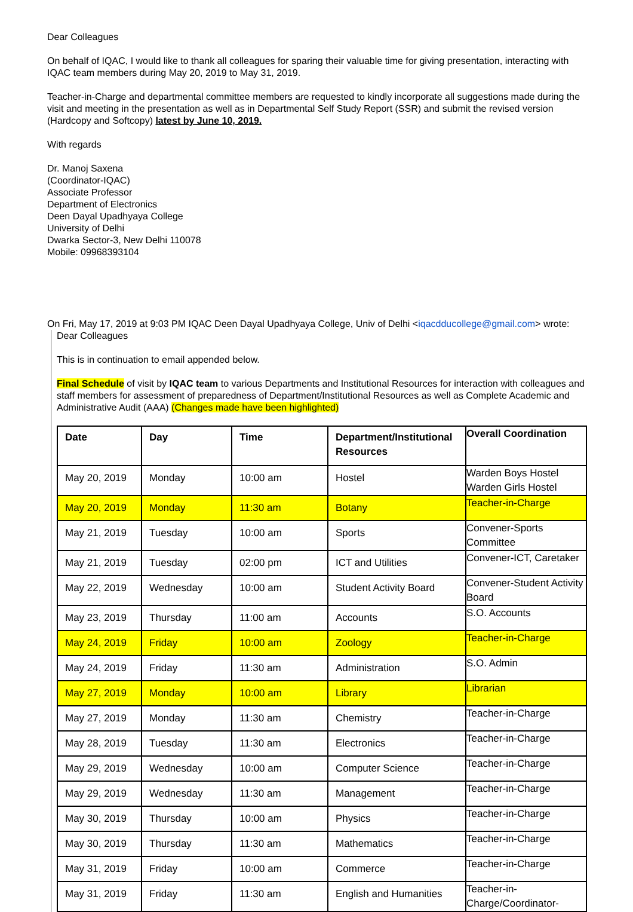Dear Colleagues
On behalf of IQAC, I would like to thank all colleagues for sparing their valuable time for giving presentation, interacting with IQAC team members during May 20, 2019 to May 31, 2019.
Teacher-in-Charge and departmental committee members are requested to kindly incorporate all suggestions made during the visit and meeting in the presentation as well as in Departmental Self Study Report (SSR) and submit the revised version (Hardcopy and Softcopy) latest by June 10, 2019.
With regards
Dr. Manoj Saxena
(Coordinator-IQAC)
Associate Professor
Department of Electronics
Deen Dayal Upadhyaya College
University of Delhi
Dwarka Sector-3, New Delhi 110078
Mobile: 09968393104
On Fri, May 17, 2019 at 9:03 PM IQAC Deen Dayal Upadhyaya College, Univ of Delhi <iqacdducollege@gmail.com> wrote:
Dear Colleagues
This is in continuation to email appended below.
Final Schedule of visit by IQAC team to various Departments and Institutional Resources for interaction with colleagues and staff members for assessment of preparedness of Department/Institutional Resources as well as Complete Academic and Administrative Audit (AAA) (Changes made have been highlighted)
| Date | Day | Time | Department/Institutional Resources | Overall Coordination |
| --- | --- | --- | --- | --- |
| May 20, 2019 | Monday | 10:00 am | Hostel | Warden Boys Hostel Warden Girls Hostel |
| May 20, 2019 | Monday | 11:30 am | Botany | Teacher-in-Charge |
| May 21, 2019 | Tuesday | 10:00 am | Sports | Convener-Sports Committee |
| May 21, 2019 | Tuesday | 02:00 pm | ICT and Utilities | Convener-ICT, Caretaker |
| May 22, 2019 | Wednesday | 10:00 am | Student Activity Board | Convener-Student Activity Board |
| May 23, 2019 | Thursday | 11:00 am | Accounts | S.O. Accounts |
| May 24, 2019 | Friday | 10:00 am | Zoology | Teacher-in-Charge |
| May 24, 2019 | Friday | 11:30 am | Administration | S.O. Admin |
| May 27, 2019 | Monday | 10:00 am | Library | Librarian |
| May 27, 2019 | Monday | 11:30 am | Chemistry | Teacher-in-Charge |
| May 28, 2019 | Tuesday | 11:30 am | Electronics | Teacher-in-Charge |
| May 29, 2019 | Wednesday | 10:00 am | Computer Science | Teacher-in-Charge |
| May 29, 2019 | Wednesday | 11:30 am | Management | Teacher-in-Charge |
| May 30, 2019 | Thursday | 10:00 am | Physics | Teacher-in-Charge |
| May 30, 2019 | Thursday | 11:30 am | Mathematics | Teacher-in-Charge |
| May 31, 2019 | Friday | 10:00 am | Commerce | Teacher-in-Charge |
| May 31, 2019 | Friday | 11:30 am | English and Humanities | Teacher-in-Charge/Coordinator- |